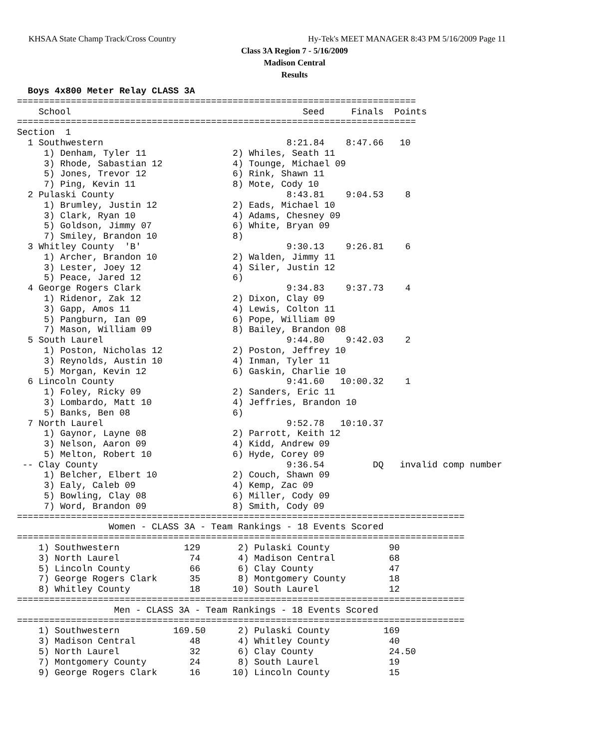KHSAA State Champ Track/Cross Country Hy-Tek's MEET MANAGER 8:43 PM 5/16/2009 Page 11
Class 3A Region 7 - 5/16/2009
Madison Central
Results
  Boys 4x800 Meter Relay CLASS 3A
==========================================================================
    School                                           Seed     Finals  Points
==========================================================================
Section  1
  1 Southwestern                                  8:21.84    8:47.66   10
     1) Denham, Tyler 11                2) Whiles, Seath 11
     3) Rhode, Sabastian 12             4) Tounge, Michael 09
     5) Jones, Trevor 12                6) Rink, Shawn 11
     7) Ping, Kevin 11                  8) Mote, Cody 10
  2 Pulaski County                                8:43.81    9:04.53    8
     1) Brumley, Justin 12              2) Eads, Michael 10
     3) Clark, Ryan 10                  4) Adams, Chesney 09
     5) Goldson, Jimmy 07               6) White, Bryan 09
     7) Smiley, Brandon 10              8)
  3 Whitley County  'B'                           9:30.13    9:26.81    6
     1) Archer, Brandon 10              2) Walden, Jimmy 11
     3) Lester, Joey 12                 4) Siler, Justin 12
     5) Peace, Jared 12                 6)
  4 George Rogers Clark                           9:34.83    9:37.73    4
     1) Ridenor, Zak 12                 2) Dixon, Clay 09
     3) Gapp, Amos 11                   4) Lewis, Colton 11
     5) Pangburn, Ian 09                6) Pope, William 09
     7) Mason, William 09               8) Bailey, Brandon 08
  5 South Laurel                                  9:44.80    9:42.03    2
     1) Poston, Nicholas 12             2) Poston, Jeffrey 10
     3) Reynolds, Austin 10             4) Inman, Tyler 11
     5) Morgan, Kevin 12                6) Gaskin, Charlie 10
  6 Lincoln County                                9:41.60   10:00.32    1
     1) Foley, Ricky 09                 2) Sanders, Eric 11
     3) Lombardo, Matt 10               4) Jeffries, Brandon 10
     5) Banks, Ben 08                   6)
  7 North Laurel                                  9:52.78   10:10.37
     1) Gaynor, Layne 08                2) Parrott, Keith 12
     3) Nelson, Aaron 09                4) Kidd, Andrew 09
     5) Melton, Robert 10               6) Hyde, Corey 09
 -- Clay County                                   9:36.54         DQ   invalid comp number
     1) Belcher, Elbert 10              2) Couch, Shawn 09
     3) Ealy, Caleb 09                  4) Kemp, Zac 09
     5) Bowling, Clay 08                6) Miller, Cody 09
     7) Word, Brandon 09                8) Smith, Cody 09
===================================================================================
                 Women - CLASS 3A - Team Rankings - 18 Events Scored
===================================================================================
    1) Southwestern            129       2) Pulaski County           90
    3) North Laurel             74       4) Madison Central          68
    5) Lincoln County           66       6) Clay County              47
    7) George Rogers Clark      35       8) Montgomery County        18
    8) Whitley County           18      10) South Laurel             12
===================================================================================
                  Men - CLASS 3A - Team Rankings - 18 Events Scored
===================================================================================
    1) Southwestern          169.50      2) Pulaski County          169
    3) Madison Central          48       4) Whitley County           40
    5) North Laurel             32       6) Clay County              24.50
    7) Montgomery County        24       8) South Laurel             19
    9) George Rogers Clark      16      10) Lincoln County           15